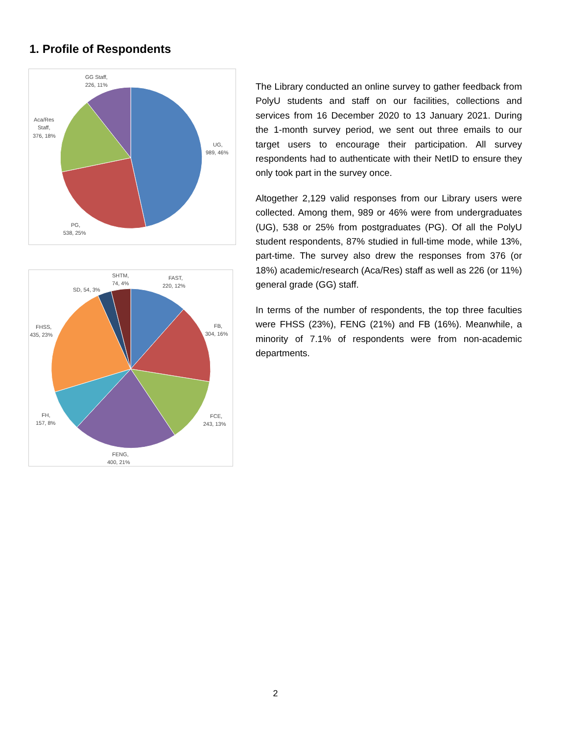1. Profile of Respondents
GG Staff,
226, 11%
Aca/Res
Staff,
376, 18%
UG,
989, 46%
PG,
538, 25%
SHTM,
74, 4%
FAST,
220, 12%
SD, 54, 3%
FHSS,
435, 23%
FB,
304, 16%
FH,
157, 8%
FCE,
243, 13%
FENG,
400, 21%
The Library conducted an online survey to gather feedback from PolyU students and staff on our facilities, collections and services from 16 December 2020 to 13 January 2021. During the 1-month survey period, we sent out three emails to our target users to encourage their participation. All survey respondents had to authenticate with their NetID to ensure they only took part in the survey once.
Altogether 2,129 valid responses from our Library users were collected. Among them, 989 or 46% were from undergraduates (UG), 538 or 25% from postgraduates (PG). Of all the PolyU student respondents, 87% studied in full-time mode, while 13%, part-time. The survey also drew the responses from 376 (or 18%) academic/research (Aca/Res) staff as well as 226 (or 11%) general grade (GG) staff.
In terms of the number of respondents, the top three faculties were FHSS (23%), FENG (21%) and FB (16%). Meanwhile, a minority of 7.1% of respondents were from non-academic departments.
2